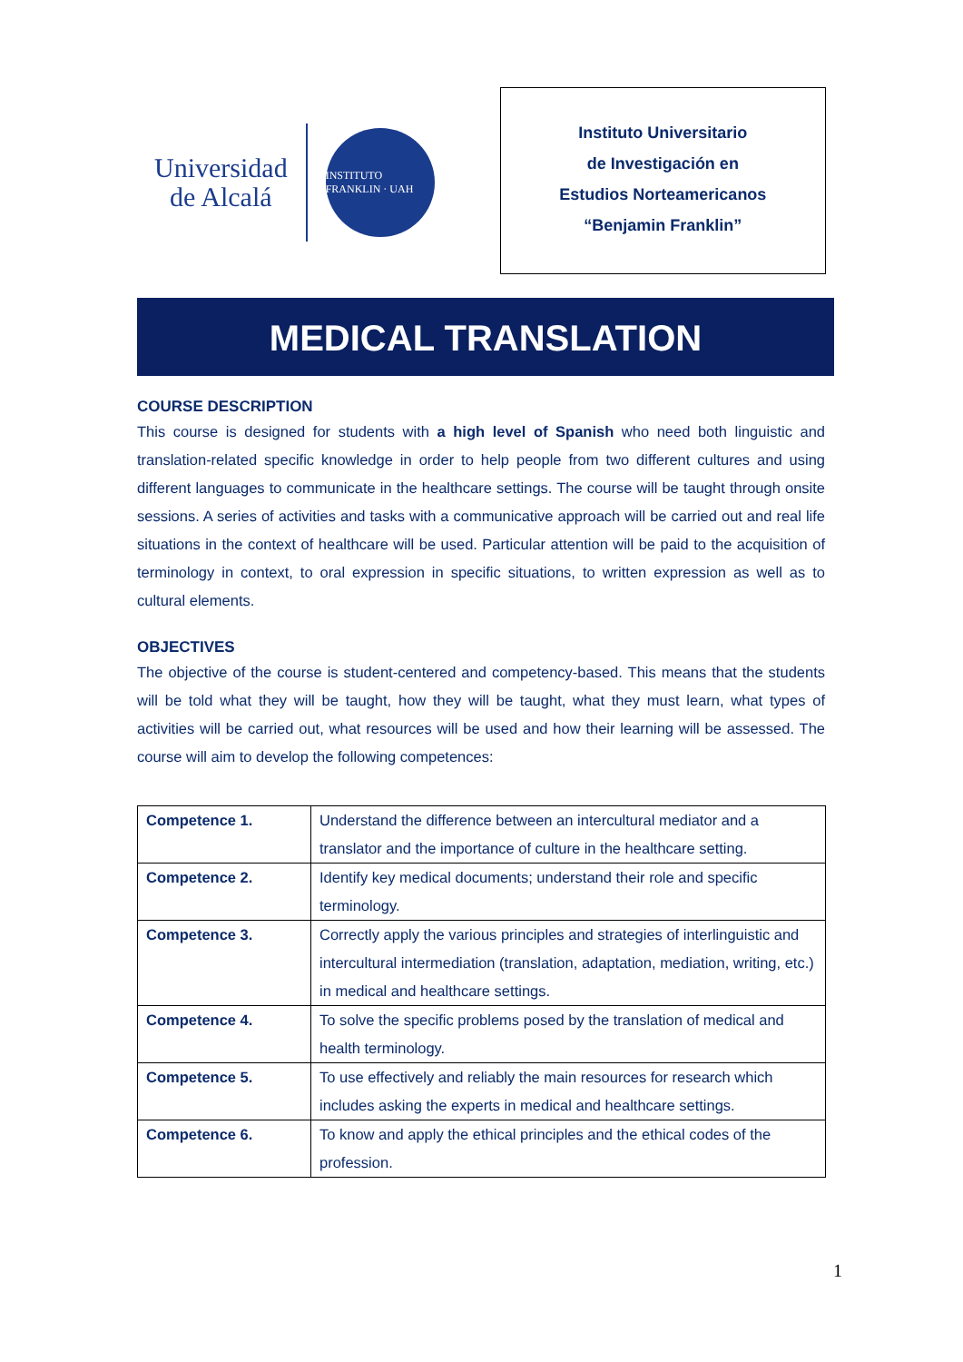Universidad
de Alcalá
INSTITUTO FRANKLIN · UAH
Instituto Universitario
de Investigación en
Estudios Norteamericanos
“Benjamin Franklin”
MEDICAL TRANSLATION
COURSE DESCRIPTION
This course is designed for students with a high level of Spanish who need both linguistic and translation-related specific knowledge in order to help people from two different cultures and using different languages to communicate in the healthcare settings. The course will be taught through onsite sessions. A series of activities and tasks with a communicative approach will be carried out and real life situations in the context of healthcare will be used. Particular attention will be paid to the acquisition of terminology in context, to oral expression in specific situations, to written expression as well as to cultural elements.
OBJECTIVES
The objective of the course is student-centered and competency-based. This means that the students will be told what they will be taught, how they will be taught, what they must learn, what types of activities will be carried out, what resources will be used and how their learning will be assessed. The course will aim to develop the following competences:
| Competence 1. | Understand the difference between an intercultural mediator and a translator and the importance of culture in the healthcare setting. |
| Competence 2. | Identify key medical documents; understand their role and specific terminology. |
| Competence 3. | Correctly apply the various principles and strategies of interlinguistic and intercultural intermediation (translation, adaptation, mediation, writing, etc.) in medical and healthcare settings. |
| Competence 4. | To solve the specific problems posed by the translation of medical and health terminology. |
| Competence 5. | To use effectively and reliably the main resources for research which includes asking the experts in medical and healthcare settings. |
| Competence 6. | To know and apply the ethical principles and the ethical codes of the profession. |
1